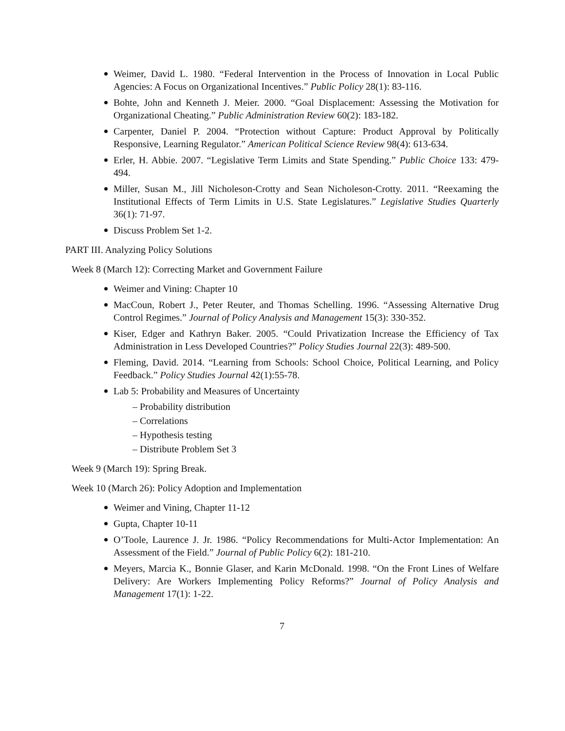Weimer, David L. 1980. “Federal Intervention in the Process of Innovation in Local Public Agencies: A Focus on Organizational Incentives.” Public Policy 28(1): 83-116.
Bohte, John and Kenneth J. Meier. 2000. “Goal Displacement: Assessing the Motivation for Organizational Cheating.” Public Administration Review 60(2): 183-182.
Carpenter, Daniel P. 2004. “Protection without Capture: Product Approval by Politically Responsive, Learning Regulator.” American Political Science Review 98(4): 613-634.
Erler, H. Abbie. 2007. “Legislative Term Limits and State Spending.” Public Choice 133: 479-494.
Miller, Susan M., Jill Nicholeson-Crotty and Sean Nicholeson-Crotty. 2011. “Reexaming the Institutional Effects of Term Limits in U.S. State Legislatures.” Legislative Studies Quarterly 36(1): 71-97.
Discuss Problem Set 1-2.
PART III. Analyzing Policy Solutions
Week 8 (March 12): Correcting Market and Government Failure
Weimer and Vining: Chapter 10
MacCoun, Robert J., Peter Reuter, and Thomas Schelling. 1996. “Assessing Alternative Drug Control Regimes.” Journal of Policy Analysis and Management 15(3): 330-352.
Kiser, Edger and Kathryn Baker. 2005. “Could Privatization Increase the Efficiency of Tax Administration in Less Developed Countries?” Policy Studies Journal 22(3): 489-500.
Fleming, David. 2014. “Learning from Schools: School Choice, Political Learning, and Policy Feedback.” Policy Studies Journal 42(1):55-78.
Lab 5: Probability and Measures of Uncertainty
– Probability distribution
– Correlations
– Hypothesis testing
– Distribute Problem Set 3
Week 9 (March 19): Spring Break.
Week 10 (March 26): Policy Adoption and Implementation
Weimer and Vining, Chapter 11-12
Gupta, Chapter 10-11
O’Toole, Laurence J. Jr. 1986. “Policy Recommendations for Multi-Actor Implementation: An Assessment of the Field.” Journal of Public Policy 6(2): 181-210.
Meyers, Marcia K., Bonnie Glaser, and Karin McDonald. 1998. “On the Front Lines of Welfare Delivery: Are Workers Implementing Policy Reforms?” Journal of Policy Analysis and Management 17(1): 1-22.
7